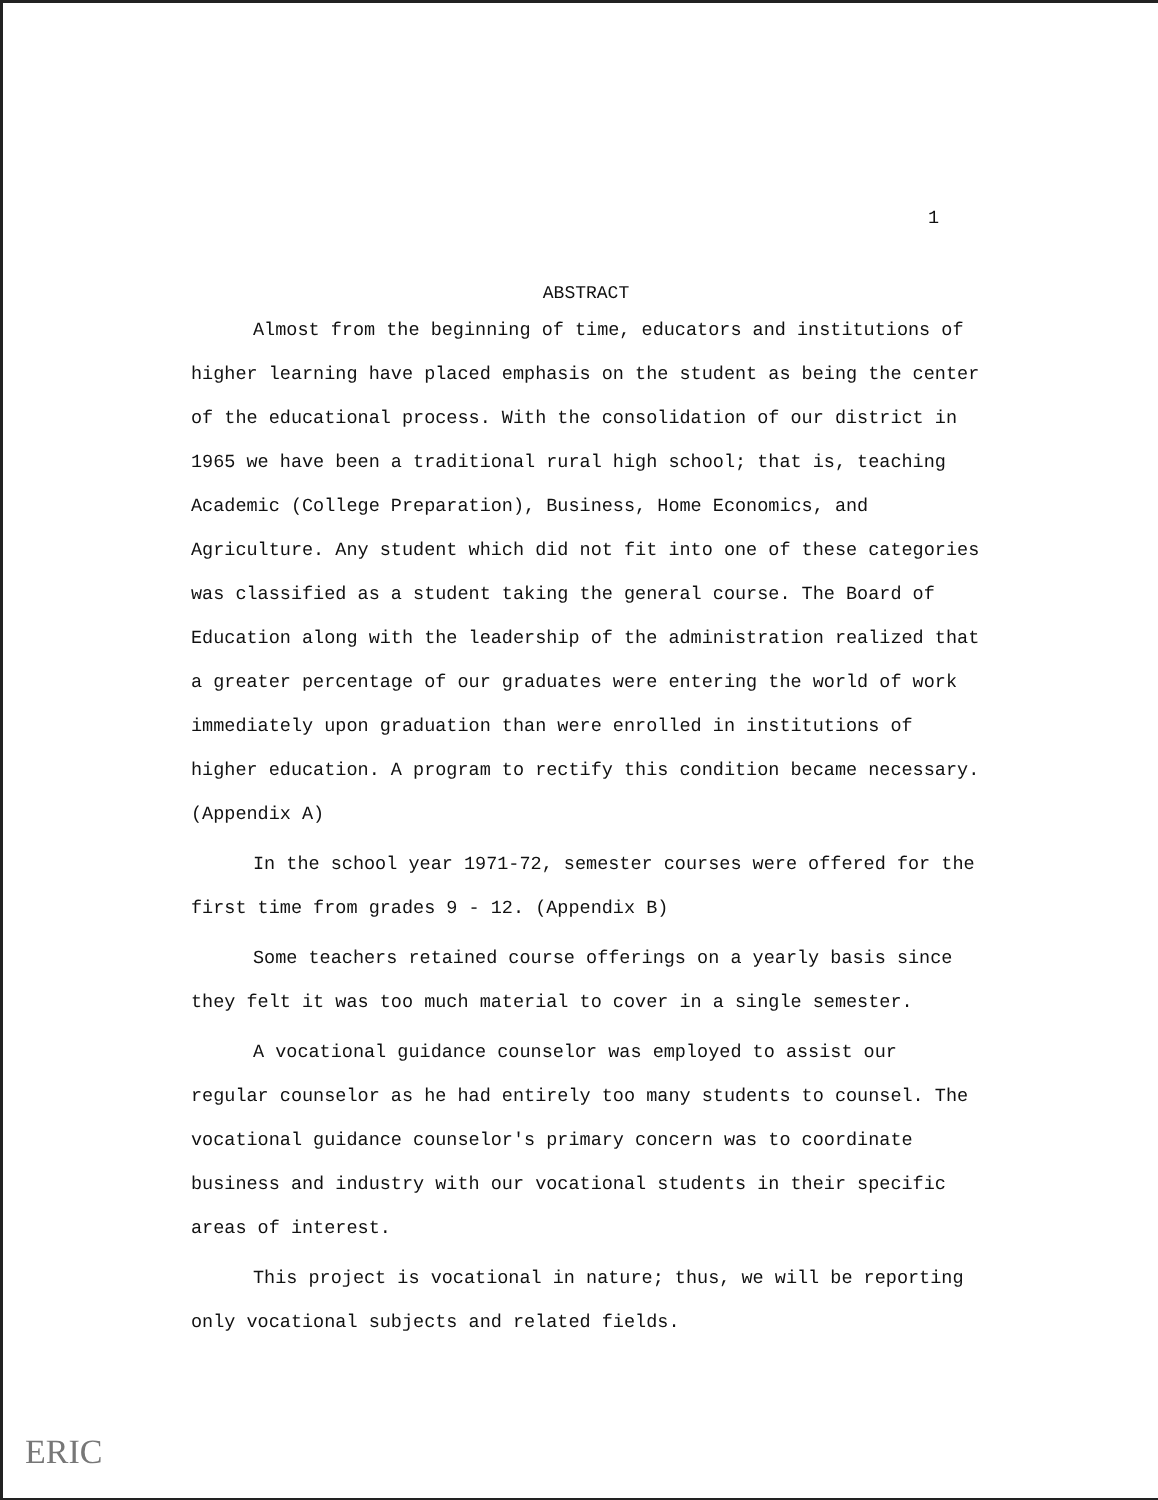1
ABSTRACT
Almost from the beginning of time, educators and institutions of higher learning have placed emphasis on the student as being the center of the educational process. With the consolidation of our district in 1965 we have been a traditional rural high school; that is, teaching Academic (College Preparation), Business, Home Economics, and Agriculture. Any student which did not fit into one of these categories was classified as a student taking the general course. The Board of Education along with the leadership of the administration realized that a greater percentage of our graduates were entering the world of work immediately upon graduation than were enrolled in institutions of higher education. A program to rectify this condition became necessary. (Appendix A)
In the school year 1971-72, semester courses were offered for the first time from grades 9 - 12. (Appendix B)
Some teachers retained course offerings on a yearly basis since they felt it was too much material to cover in a single semester.
A vocational guidance counselor was employed to assist our regular counselor as he had entirely too many students to counsel. The vocational guidance counselor's primary concern was to coordinate business and industry with our vocational students in their specific areas of interest.
This project is vocational in nature; thus, we will be reporting only vocational subjects and related fields.
ERIC